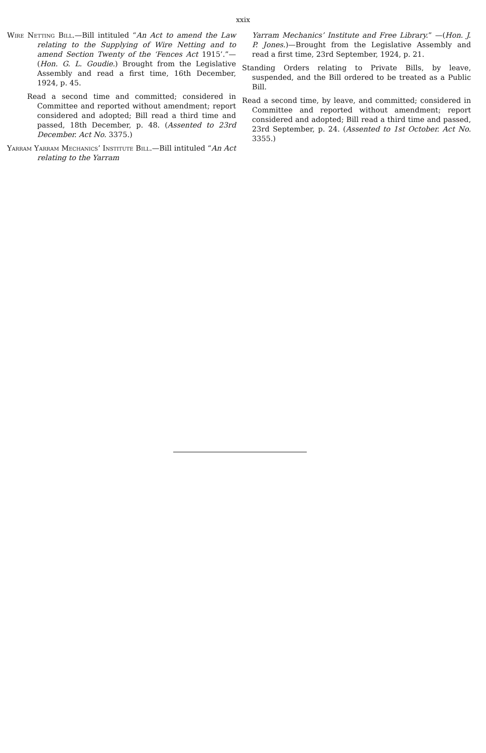xxix
Wire Netting Bill.—Bill intituled “An Act to amend the Law relating to the Supplying of Wire Netting and to amend Section Twenty of the ‘Fences Act 1915’.”—(Hon. G. L. Goudie.) Brought from the Legislative Assembly and read a first time, 16th December, 1924, p. 45.
Read a second time and committed; considered in Committee and reported without amendment; report considered and adopted; Bill read a third time and passed, 18th December, p. 48. (Assented to 23rd December. Act No. 3375.)
Yarram Yarram Mechanics’ Institute Bill.—Bill intituled “An Act relating to the Yarram
Yarram Mechanics’ Institute and Free Library.” —(Hon. J. P. Jones.)—Brought from the Legislative Assembly and read a first time, 23rd September, 1924, p. 21.
Standing Orders relating to Private Bills, by leave, suspended, and the Bill ordered to be treated as a Public Bill.
Read a second time, by leave, and committed; considered in Committee and reported without amendment; report considered and adopted; Bill read a third time and passed, 23rd September, p. 24. (Assented to 1st October. Act No. 3355.)